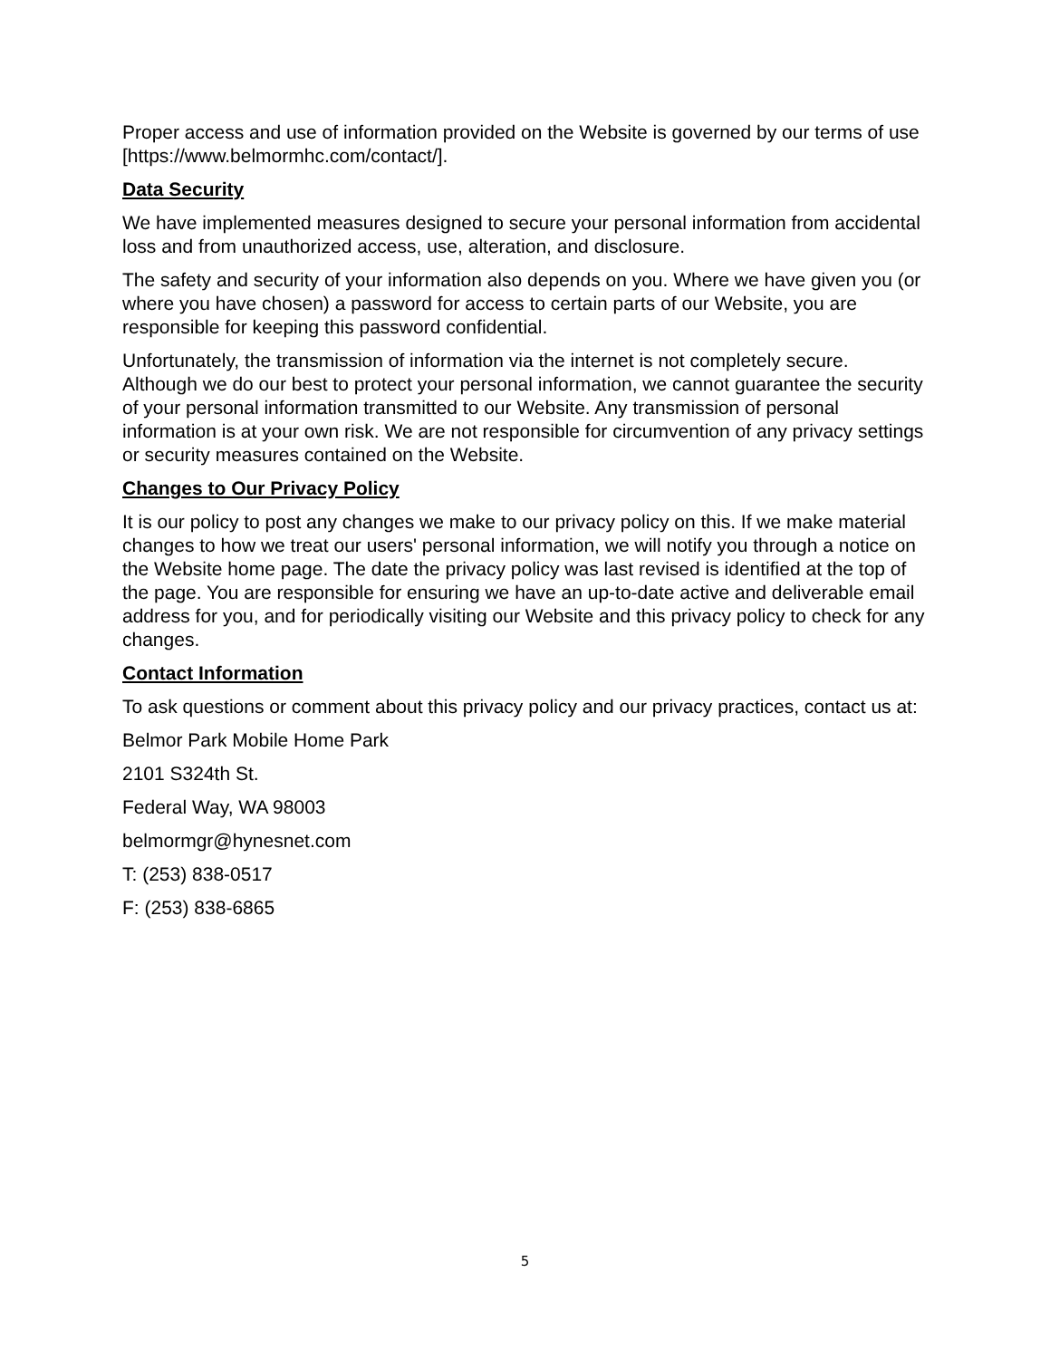Proper access and use of information provided on the Website is governed by our terms of use [https://www.belmormhc.com/contact/].
Data Security
We have implemented measures designed to secure your personal information from accidental loss and from unauthorized access, use, alteration, and disclosure.
The safety and security of your information also depends on you. Where we have given you (or where you have chosen) a password for access to certain parts of our Website, you are responsible for keeping this password confidential.
Unfortunately, the transmission of information via the internet is not completely secure. Although we do our best to protect your personal information, we cannot guarantee the security of your personal information transmitted to our Website. Any transmission of personal information is at your own risk. We are not responsible for circumvention of any privacy settings or security measures contained on the Website.
Changes to Our Privacy Policy
It is our policy to post any changes we make to our privacy policy on this. If we make material changes to how we treat our users' personal information, we will notify you through a notice on the Website home page. The date the privacy policy was last revised is identified at the top of the page. You are responsible for ensuring we have an up-to-date active and deliverable email address for you, and for periodically visiting our Website and this privacy policy to check for any changes.
Contact Information
To ask questions or comment about this privacy policy and our privacy practices, contact us at:
Belmor Park Mobile Home Park
2101 S324th St.
Federal Way, WA 98003
belmormgr@hynesnet.com
T: (253) 838-0517
F: (253) 838-6865
5